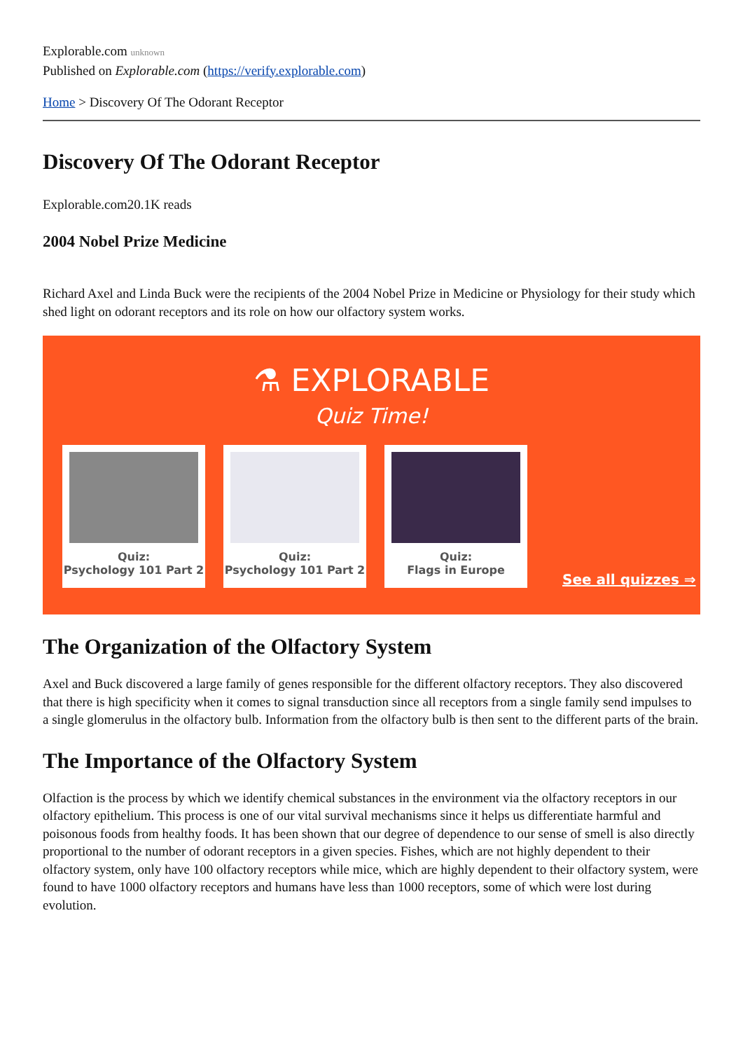Explorable.com unknown
Published on Explorable.com (https://verify.explorable.com)
Home > Discovery Of The Odorant Receptor
Discovery Of The Odorant Receptor
Explorable.com20.1K reads
2004 Nobel Prize Medicine
Richard Axel and Linda Buck were the recipients of the 2004 Nobel Prize in Medicine or Physiology for their study which shed light on odorant receptors and its role on how our olfactory system works.
⚗ EXPLORABLE
Quiz Time!
Quiz:
Psychology 101 Part 2
Quiz:
Psychology 101 Part 2
Quiz:
Flags in Europe
See all quizzes ⇒
The Organization of the Olfactory System
Axel and Buck discovered a large family of genes responsible for the different olfactory receptors. They also discovered that there is high specificity when it comes to signal transduction since all receptors from a single family send impulses to a single glomerulus in the olfactory bulb. Information from the olfactory bulb is then sent to the different parts of the brain.
The Importance of the Olfactory System
Olfaction is the process by which we identify chemical substances in the environment via the olfactory receptors in our olfactory epithelium. This process is one of our vital survival mechanisms since it helps us differentiate harmful and poisonous foods from healthy foods. It has been shown that our degree of dependence to our sense of smell is also directly proportional to the number of odorant receptors in a given species. Fishes, which are not highly dependent to their olfactory system, only have 100 olfactory receptors while mice, which are highly dependent to their olfactory system, were found to have 1000 olfactory receptors and humans have less than 1000 receptors, some of which were lost during evolution.